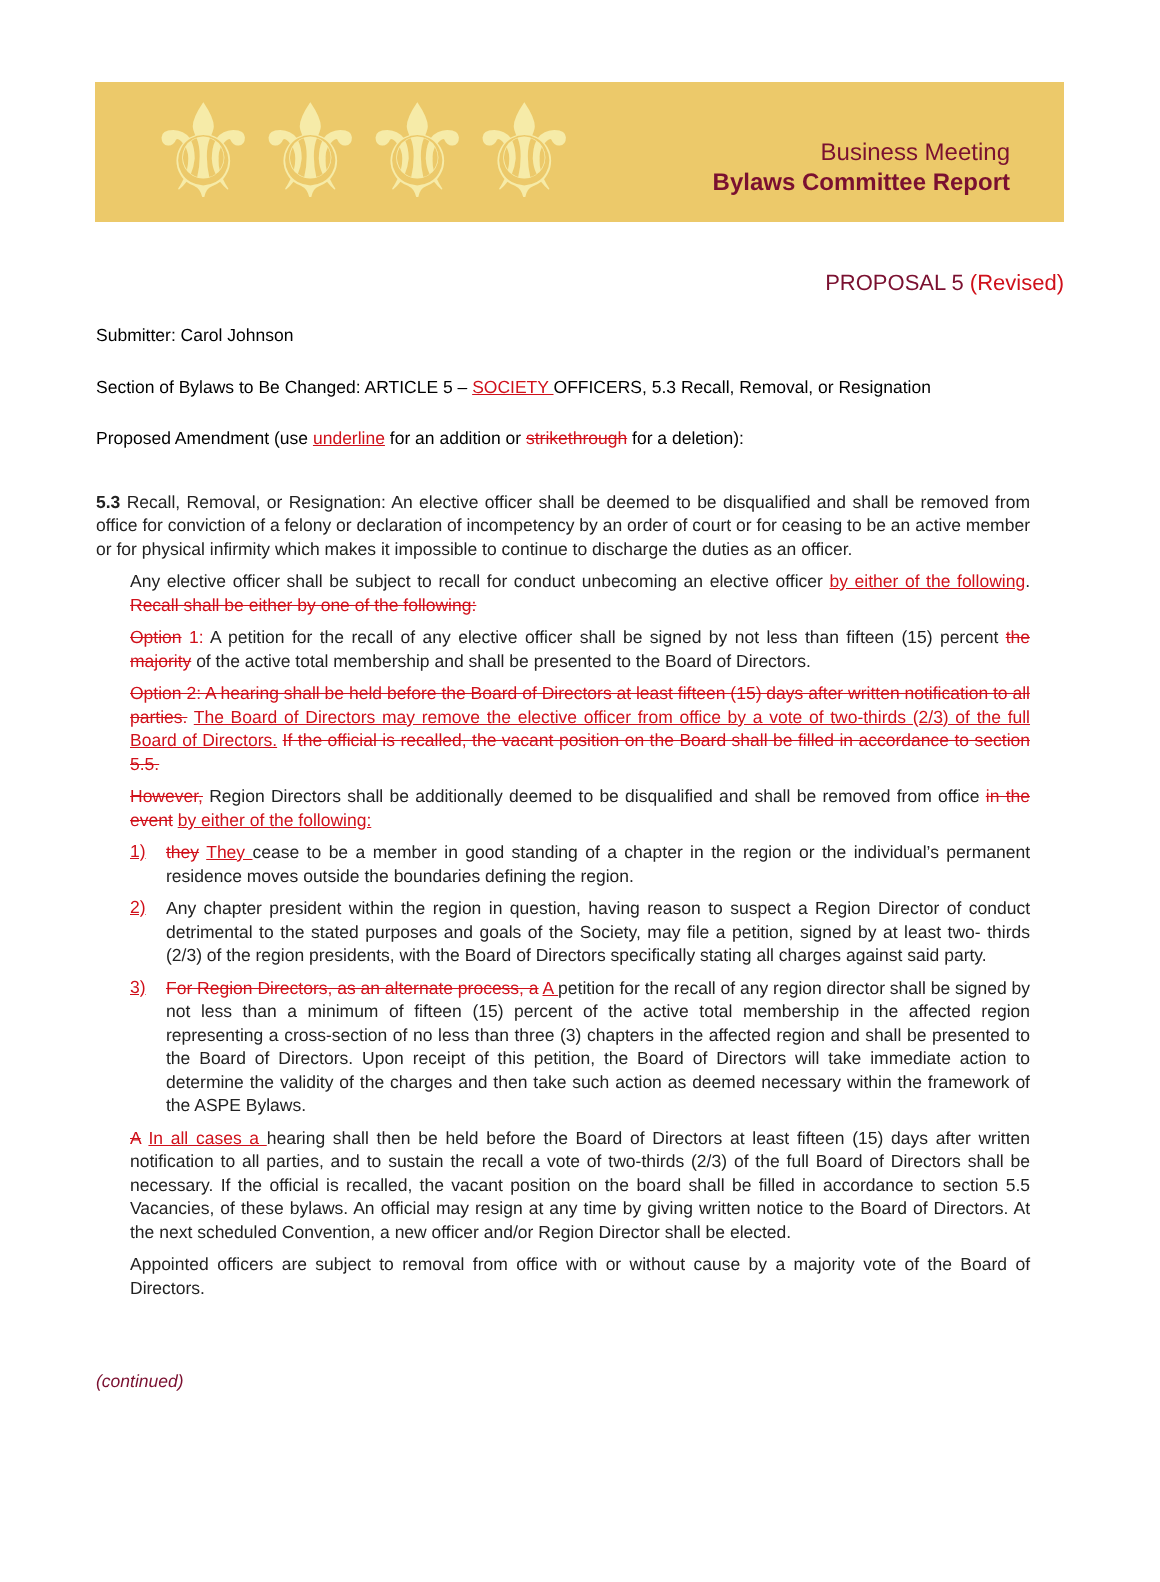⚜⚜⚜⚜
Business Meeting
Bylaws Committee Report
PROPOSAL 5 (Revised)
Submitter: Carol Johnson
Section of Bylaws to Be Changed: ARTICLE 5 – SOCIETY OFFICERS, 5.3 Recall, Removal, or Resignation
Proposed Amendment (use underline for an addition or strikethrough for a deletion):
5.3 Recall, Removal, or Resignation: An elective officer shall be deemed to be disqualified and shall be removed from office for conviction of a felony or declaration of incompetency by an order of court or for ceasing to be an active member or for physical infirmity which makes it impossible to continue to discharge the duties as an officer.
Any elective officer shall be subject to recall for conduct unbecoming an elective officer by either of the following. Recall shall be either by one of the following:
Option 1: A petition for the recall of any elective officer shall be signed by not less than fifteen (15) percent the majority of the active total membership and shall be presented to the Board of Directors.
Option 2: A hearing shall be held before the Board of Directors at least fifteen (15) days after written notification to all parties. The Board of Directors may remove the elective officer from office by a vote of two-thirds (2/3) of the full Board of Directors. If the official is recalled, the vacant position on the Board shall be filled in accordance to section 5.5.
However, Region Directors shall be additionally deemed to be disqualified and shall be removed from office in the event by either of the following:
1)
they They cease to be a member in good standing of a chapter in the region or the individual’s permanent residence moves outside the boundaries defining the region.
2)
Any chapter president within the region in question, having reason to suspect a Region Director of conduct detrimental to the stated purposes and goals of the Society, may file a petition, signed by at least two- thirds (2/3) of the region presidents, with the Board of Directors specifically stating all charges against said party.
3)
For Region Directors, as an alternate process, a A petition for the recall of any region director shall be signed by not less than a minimum of fifteen (15) percent of the active total membership in the affected region representing a cross-section of no less than three (3) chapters in the affected region and shall be presented to the Board of Directors. Upon receipt of this petition, the Board of Directors will take immediate action to determine the validity of the charges and then take such action as deemed necessary within the framework of the ASPE Bylaws.
A In all cases a hearing shall then be held before the Board of Directors at least fifteen (15) days after written notification to all parties, and to sustain the recall a vote of two-thirds (2/3) of the full Board of Directors shall be necessary. If the official is recalled, the vacant position on the board shall be filled in accordance to section 5.5 Vacancies, of these bylaws. An official may resign at any time by giving written notice to the Board of Directors. At the next scheduled Convention, a new officer and/or Region Director shall be elected.
Appointed officers are subject to removal from office with or without cause by a majority vote of the Board of Directors.
(continued)